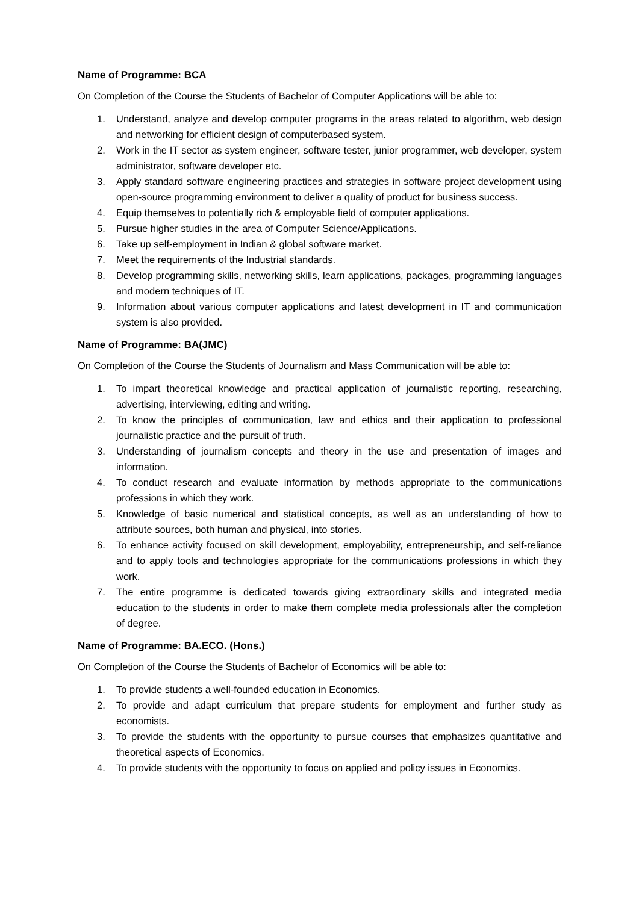Name of Programme: BCA
On Completion of the Course the Students of Bachelor of Computer Applications will be able to:
1. Understand, analyze and develop computer programs in the areas related to algorithm, web design and networking for efficient design of computerbased system.
2. Work in the IT sector as system engineer, software tester, junior programmer, web developer, system administrator, software developer etc.
3. Apply standard software engineering practices and strategies in software project development using open-source programming environment to deliver a quality of product for business success.
4. Equip themselves to potentially rich & employable field of computer applications.
5. Pursue higher studies in the area of Computer Science/Applications.
6. Take up self-employment in Indian & global software market.
7. Meet the requirements of the Industrial standards.
8. Develop programming skills, networking skills, learn applications, packages, programming languages and modern techniques of IT.
9. Information about various computer applications and latest development in IT and communication system is also provided.
Name of Programme: BA(JMC)
On Completion of the Course the Students of Journalism and Mass Communication will be able to:
1. To impart theoretical knowledge and practical application of journalistic reporting, researching, advertising, interviewing, editing and writing.
2. To know the principles of communication, law and ethics and their application to professional journalistic practice and the pursuit of truth.
3. Understanding of journalism concepts and theory in the use and presentation of images and information.
4. To conduct research and evaluate information by methods appropriate to the communications professions in which they work.
5. Knowledge of basic numerical and statistical concepts, as well as an understanding of how to attribute sources, both human and physical, into stories.
6. To enhance activity focused on skill development, employability, entrepreneurship, and self-reliance and to apply tools and technologies appropriate for the communications professions in which they work.
7. The entire programme is dedicated towards giving extraordinary skills and integrated media education to the students in order to make them complete media professionals after the completion of degree.
Name of Programme: BA.ECO. (Hons.)
On Completion of the Course the Students of Bachelor of Economics will be able to:
1. To provide students a well-founded education in Economics.
2. To provide and adapt curriculum that prepare students for employment and further study as economists.
3. To provide the students with the opportunity to pursue courses that emphasizes quantitative and theoretical aspects of Economics.
4. To provide students with the opportunity to focus on applied and policy issues in Economics.